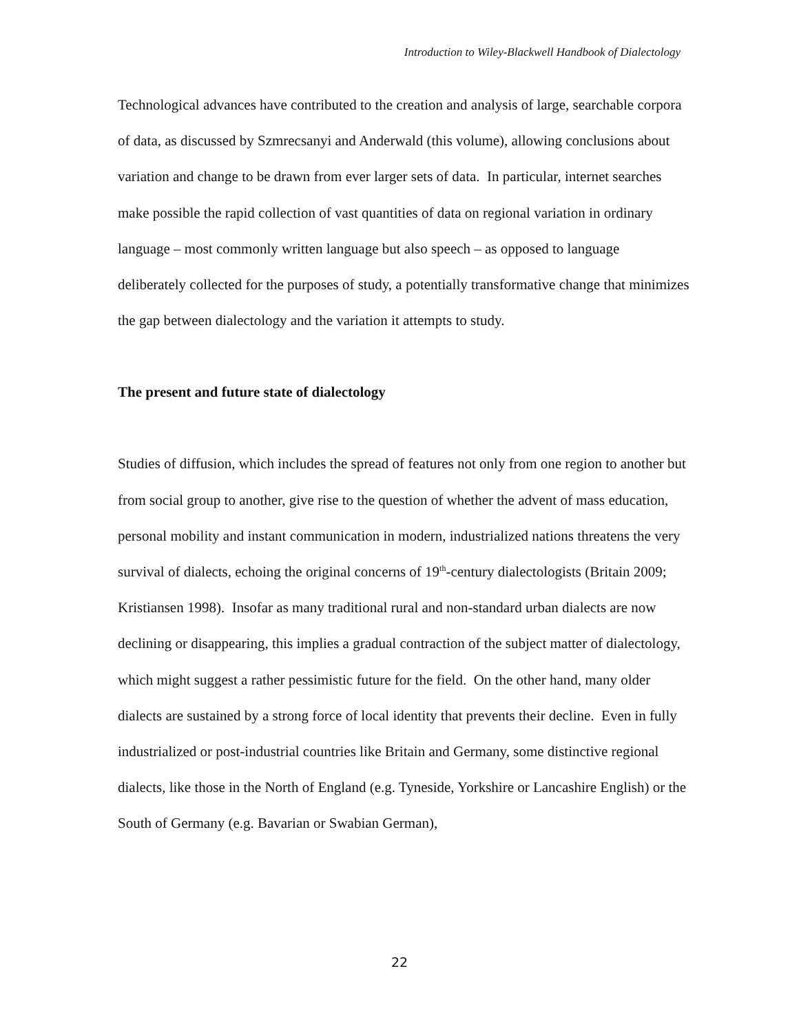Introduction to Wiley-Blackwell Handbook of Dialectology
Technological advances have contributed to the creation and analysis of large, searchable corpora of data, as discussed by Szmrecsanyi and Anderwald (this volume), allowing conclusions about variation and change to be drawn from ever larger sets of data. In particular, internet searches make possible the rapid collection of vast quantities of data on regional variation in ordinary language – most commonly written language but also speech – as opposed to language deliberately collected for the purposes of study, a potentially transformative change that minimizes the gap between dialectology and the variation it attempts to study.
The present and future state of dialectology
Studies of diffusion, which includes the spread of features not only from one region to another but from social group to another, give rise to the question of whether the advent of mass education, personal mobility and instant communication in modern, industrialized nations threatens the very survival of dialects, echoing the original concerns of 19<sup>th</sup>-century dialectologists (Britain 2009; Kristiansen 1998). Insofar as many traditional rural and non-standard urban dialects are now declining or disappearing, this implies a gradual contraction of the subject matter of dialectology, which might suggest a rather pessimistic future for the field. On the other hand, many older dialects are sustained by a strong force of local identity that prevents their decline. Even in fully industrialized or post-industrial countries like Britain and Germany, some distinctive regional dialects, like those in the North of England (e.g. Tyneside, Yorkshire or Lancashire English) or the South of Germany (e.g. Bavarian or Swabian German),
22